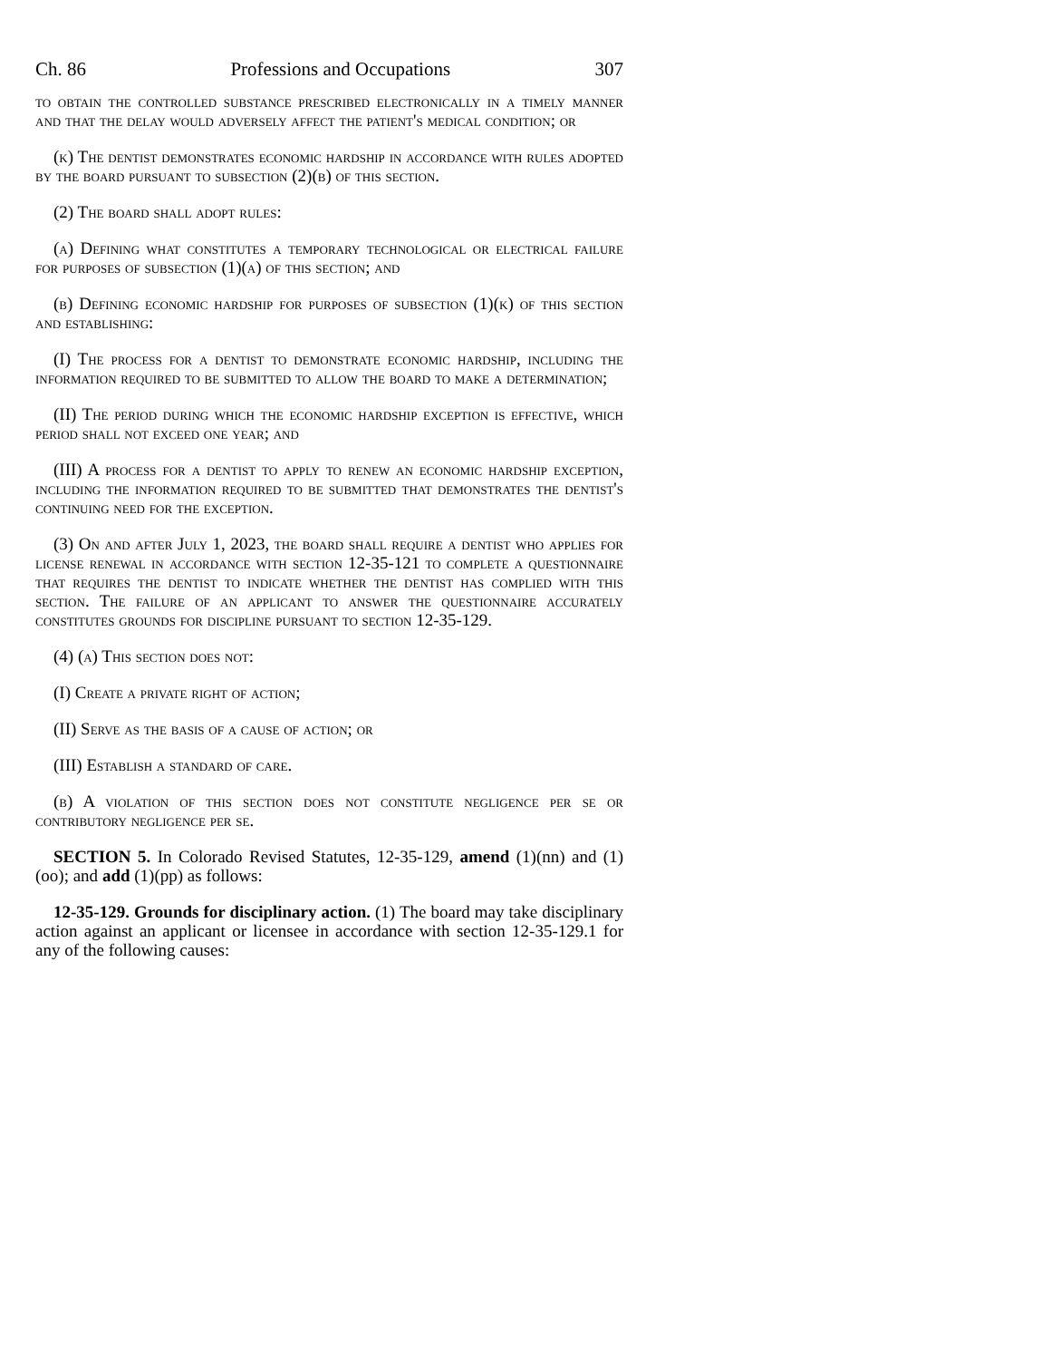Ch. 86 Professions and Occupations 307
to obtain the controlled substance prescribed electronically in a timely manner and that the delay would adversely affect the patient's medical condition; or
(k) The dentist demonstrates economic hardship in accordance with rules adopted by the board pursuant to subsection (2)(b) of this section.
(2) The board shall adopt rules:
(a) Defining what constitutes a temporary technological or electrical failure for purposes of subsection (1)(a) of this section; and
(b) Defining economic hardship for purposes of subsection (1)(k) of this section and establishing:
(I) The process for a dentist to demonstrate economic hardship, including the information required to be submitted to allow the board to make a determination;
(II) The period during which the economic hardship exception is effective, which period shall not exceed one year; and
(III) A process for a dentist to apply to renew an economic hardship exception, including the information required to be submitted that demonstrates the dentist's continuing need for the exception.
(3) On and after July 1, 2023, the board shall require a dentist who applies for license renewal in accordance with section 12-35-121 to complete a questionnaire that requires the dentist to indicate whether the dentist has complied with this section. The failure of an applicant to answer the questionnaire accurately constitutes grounds for discipline pursuant to section 12-35-129.
(4) (a) This section does not:
(I) Create a private right of action;
(II) Serve as the basis of a cause of action; or
(III) Establish a standard of care.
(b) A violation of this section does not constitute negligence per se or contributory negligence per se.
SECTION 5. In Colorado Revised Statutes, 12-35-129, amend (1)(nn) and (1)(oo); and add (1)(pp) as follows:
12-35-129. Grounds for disciplinary action. (1) The board may take disciplinary action against an applicant or licensee in accordance with section 12-35-129.1 for any of the following causes: